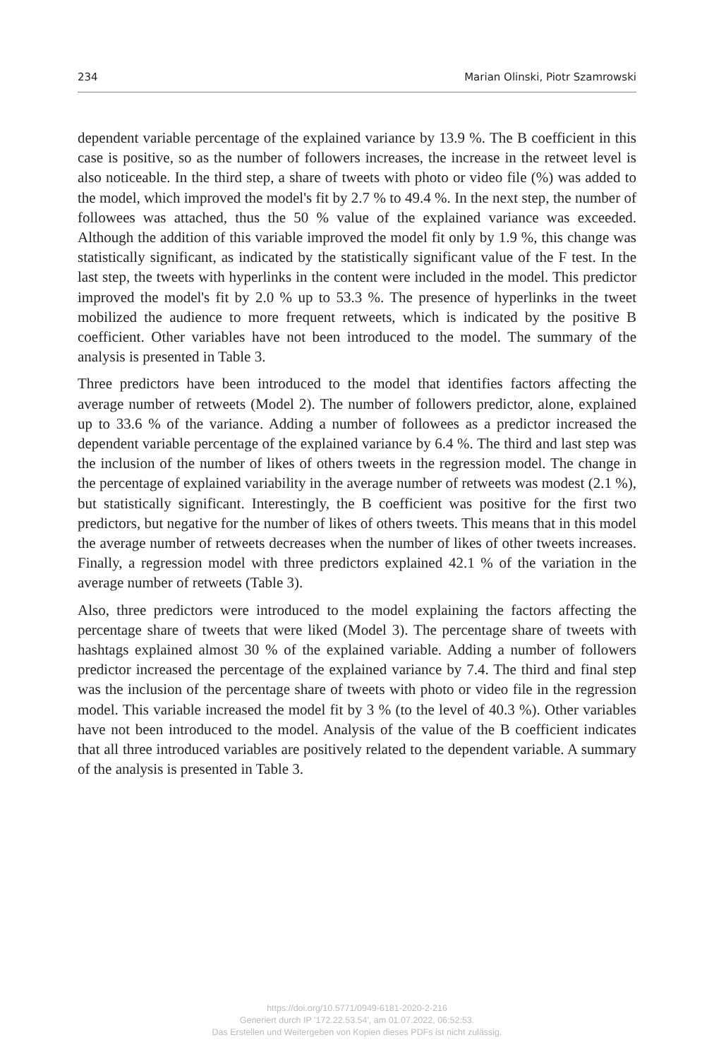234 Marian Olinski, Piotr Szamrowski
dependent variable percentage of the explained variance by 13.9 %. The B coefficient in this case is positive, so as the number of followers increases, the increase in the retweet level is also noticeable. In the third step, a share of tweets with photo or video file (%) was added to the model, which improved the model's fit by 2.7 % to 49.4 %. In the next step, the number of followees was attached, thus the 50 % value of the explained variance was exceeded. Although the addition of this variable improved the model fit only by 1.9 %, this change was statistically significant, as indicated by the statistically significant value of the F test. In the last step, the tweets with hyperlinks in the content were included in the model. This predictor improved the model's fit by 2.0 % up to 53.3 %. The presence of hyperlinks in the tweet mobilized the audience to more frequent retweets, which is indicated by the positive B coefficient. Other variables have not been introduced to the model. The summary of the analysis is presented in Table 3.
Three predictors have been introduced to the model that identifies factors affecting the average number of retweets (Model 2). The number of followers predictor, alone, explained up to 33.6 % of the variance. Adding a number of followees as a predictor increased the dependent variable percentage of the explained variance by 6.4 %. The third and last step was the inclusion of the number of likes of others tweets in the regression model. The change in the percentage of explained variability in the average number of retweets was modest (2.1 %), but statistically significant. Interestingly, the B coefficient was positive for the first two predictors, but negative for the number of likes of others tweets. This means that in this model the average number of retweets decreases when the number of likes of other tweets increases. Finally, a regression model with three predictors explained 42.1 % of the variation in the average number of retweets (Table 3).
Also, three predictors were introduced to the model explaining the factors affecting the percentage share of tweets that were liked (Model 3). The percentage share of tweets with hashtags explained almost 30 % of the explained variable. Adding a number of followers predictor increased the percentage of the explained variance by 7.4. The third and final step was the inclusion of the percentage share of tweets with photo or video file in the regression model. This variable increased the model fit by 3 % (to the level of 40.3 %). Other variables have not been introduced to the model. Analysis of the value of the B coefficient indicates that all three introduced variables are positively related to the dependent variable. A summary of the analysis is presented in Table 3.
https://doi.org/10.5771/0949-6181-2020-2-216
Generiert durch IP '172.22.53.54', am 01.07.2022, 06:52:53.
Das Erstellen und Weitergeben von Kopien dieses PDFs ist nicht zulässig.